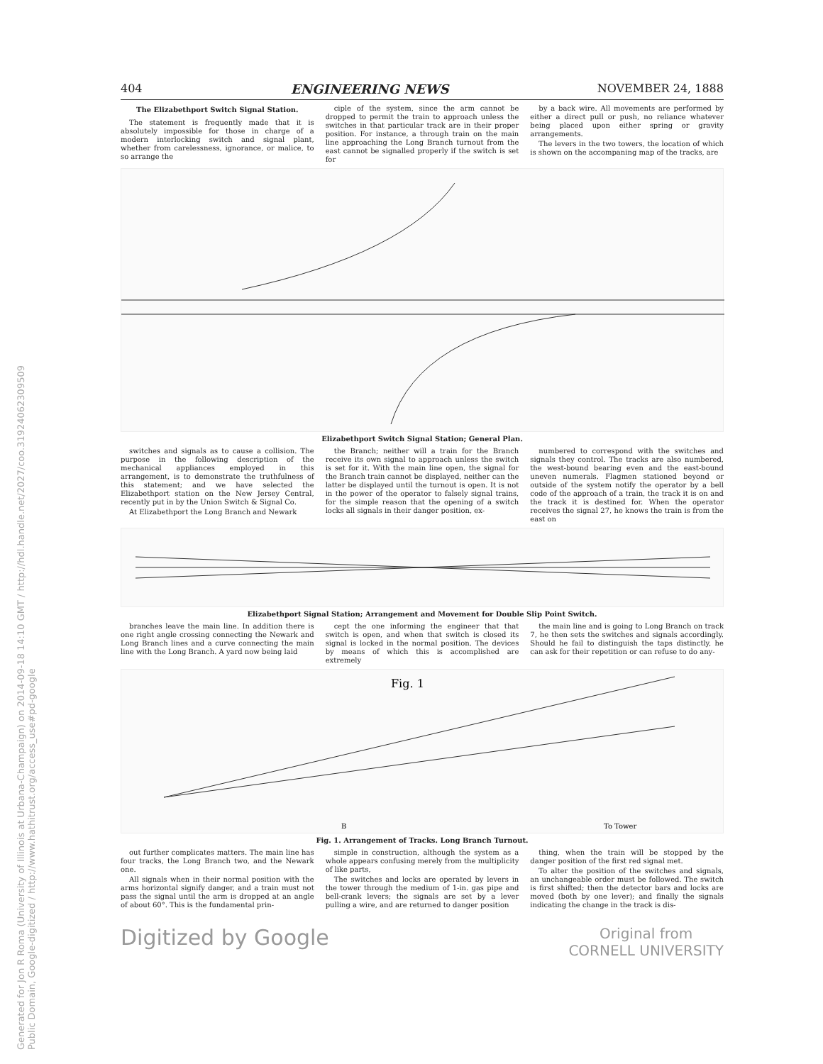Generated for Jon R Roma (University of Illinois at Urbana-Champaign) on 2014-09-18 14:10 GMT / http://hdl.handle.net/2027/coo.31924062309509 Public Domain, Google-digitized / http://www.hathitrust.org/access_use#pd-google
404 ENGINEERING NEWS NOVEMBER 24, 1888
The Elizabethport Switch Signal Station.
The statement is frequently made that it is absolutely impossible for those in charge of a modern interlocking switch and signal plant, whether from carelessness, ignorance, or malice, to so arrange the
ciple of the system, since the arm cannot be dropped to permit the train to approach unless the switches in that particular track are in their proper position. For instance, a through train on the main line approaching the Long Branch turnout from the east cannot be signalled properly if the switch is set for
by a back wire. All movements are performed by either a direct pull or push, no reliance whatever being placed upon either spring or gravity arrangements.
The levers in the two towers, the location of which is shown on the accompaning map of the tracks, are
Elizabethport Switch Signal Station; General Plan.
switches and signals as to cause a collision. The purpose in the following description of the mechanical appliances employed in this arrangement, is to demonstrate the truthfulness of this statement; and we have selected the Elizabethport station on the New Jersey Central, recently put in by the Union Switch & Signal Co.
At Elizabethport the Long Branch and Newark
the Branch; neither will a train for the Branch receive its own signal to approach unless the switch is set for it. With the main line open, the signal for the Branch train cannot be displayed, neither can the latter be displayed until the turnout is open. It is not in the power of the operator to falsely signal trains, for the simple reason that the opening of a switch locks all signals in their danger position, ex-
numbered to correspond with the switches and signals they control. The tracks are also numbered, the west-bound bearing even and the east-bound uneven numerals. Flagmen stationed beyond or outside of the system notify the operator by a bell code of the approach of a train, the track it is on and the track it is destined for. When the operator receives the signal 27, he knows the train is from the east on
Elizabethport Signal Station; Arrangement and Movement for Double Slip Point Switch.
branches leave the main line. In addition there is one right angle crossing connecting the Newark and Long Branch lines and a curve connecting the main line with the Long Branch. A yard now being laid
cept the one informing the engineer that that switch is open, and when that switch is closed its signal is locked in the normal position. The devices by means of which this is accomplished are extremely
the main line and is going to Long Branch on track 7, he then sets the switches and signals accordingly. Should he fail to distinguish the taps distinctly, he can ask for their repetition or can refuse to do any-
Fig. 1
B
To Tower
Fig. 1. Arrangement of Tracks. Long Branch Turnout.
out further complicates matters. The main line has four tracks, the Long Branch two, and the Newark one.
All signals when in their normal position with the arms horizontal signify danger, and a train must not pass the signal until the arm is dropped at an angle of about 60°. This is the fundamental prin-
simple in construction, although the system as a whole appears confusing merely from the multiplicity of like parts,
The switches and locks are operated by levers in the tower through the medium of 1-in. gas pipe and bell-crank levers; the signals are set by a lever pulling a wire, and are returned to danger position
thing, when the train will be stopped by the danger position of the first red signal met.
To alter the position of the switches and signals, an unchangeable order must be followed. The switch is first shifted; then the detector bars and locks are moved (both by one lever); and finally the signals indicating the change in the track is dis-
Digitized by Google Original from
CORNELL UNIVERSITY